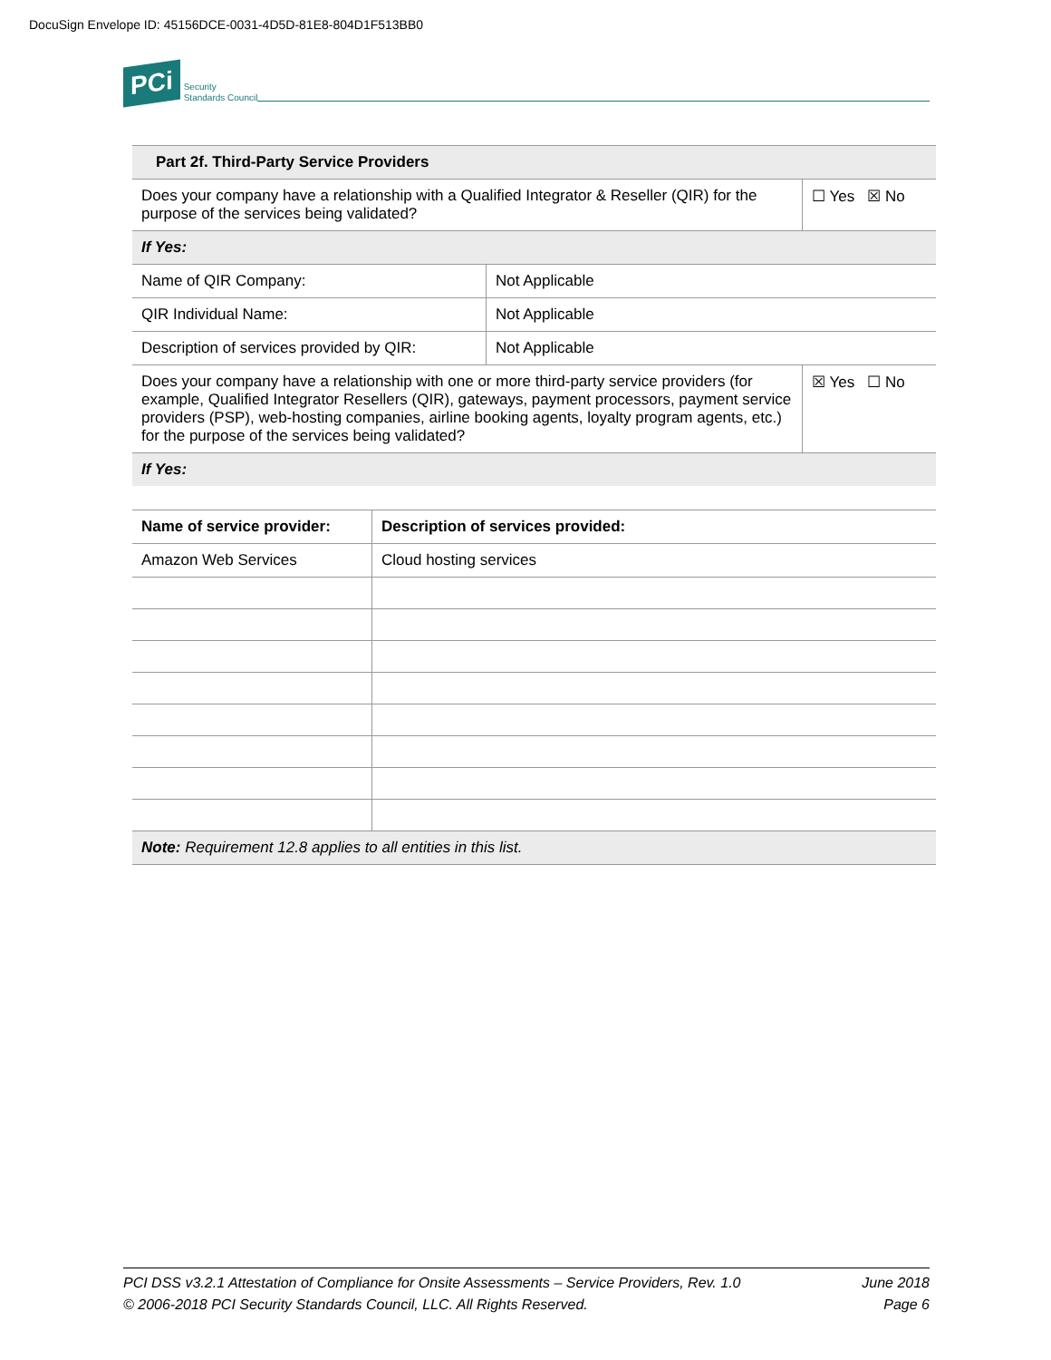DocuSign Envelope ID: 45156DCE-0031-4D5D-81E8-804D1F513BB0
PCi Security
Standards Council
| Part 2f. Third-Party Service Providers | | |
| --- | --- | --- |
| Does your company have a relationship with a Qualified Integrator & Reseller (QIR) for the purpose of the services being validated? | | ☐ Yes ☒ No |
| If Yes: | | |
| Name of QIR Company: | Not Applicable | |
| QIR Individual Name: | Not Applicable | |
| Description of services provided by QIR: | Not Applicable | |
| Does your company have a relationship with one or more third-party service providers (for example, Qualified Integrator Resellers (QIR), gateways, payment processors, payment service providers (PSP), web-hosting companies, airline booking agents, loyalty program agents, etc.) for the purpose of the services being validated? | | ☒ Yes ☐ No |
| If Yes: | | |
| Name of service provider: | Description of services provided: |
| --- | --- |
| Amazon Web Services | Cloud hosting services |
| Note: Requirement 12.8 applies to all entities in this list. | |
PCI DSS v3.2.1 Attestation of Compliance for Onsite Assessments – Service Providers, Rev. 1.0
© 2006-2018 PCI Security Standards Council, LLC. All Rights Reserved.
June 2018
Page 6